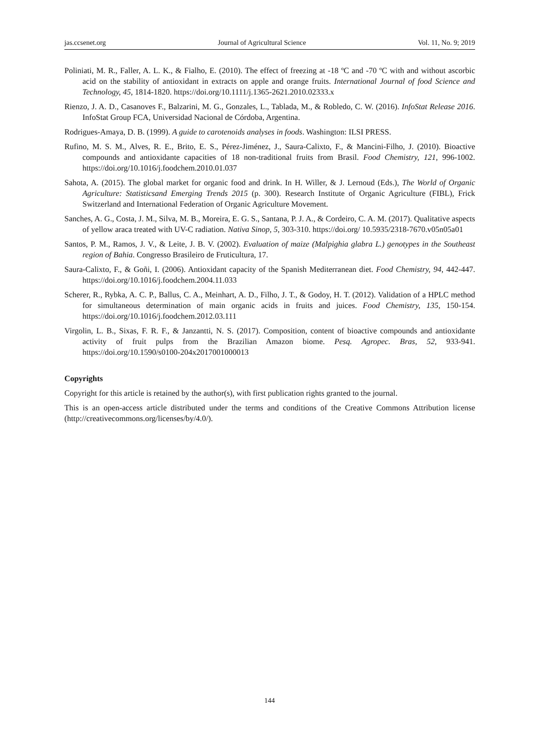jas.ccsenet.org Journal of Agricultural Science Vol. 11, No. 9; 2019
Poliniati, M. R., Faller, A. L. K., & Fialho, E. (2010). The effect of freezing at -18 ºC and -70 ºC with and without ascorbic acid on the stability of antioxidant in extracts on apple and orange fruits. International Journal of food Science and Technology, 45, 1814-1820. https://doi.org/10.1111/j.1365-2621.2010.02333.x
Rienzo, J. A. D., Casanoves F., Balzarini, M. G., Gonzales, L., Tablada, M., & Robledo, C. W. (2016). InfoStat Release 2016. InfoStat Group FCA, Universidad Nacional de Córdoba, Argentina.
Rodrigues-Amaya, D. B. (1999). A guide to carotenoids analyses in foods. Washington: ILSI PRESS.
Rufino, M. S. M., Alves, R. E., Brito, E. S., Pérez-Jiménez, J., Saura-Calixto, F., & Mancini-Filho, J. (2010). Bioactive compounds and antioxidante capacities of 18 non-traditional fruits from Brasil. Food Chemistry, 121, 996-1002. https://doi.org/10.1016/j.foodchem.2010.01.037
Sahota, A. (2015). The global market for organic food and drink. In H. Willer, & J. Lernoud (Eds.), The World of Organic Agriculture: Statisticsand Emerging Trends 2015 (p. 300). Research Institute of Organic Agriculture (FIBL), Frick Switzerland and International Federation of Organic Agriculture Movement.
Sanches, A. G., Costa, J. M., Silva, M. B., Moreira, E. G. S., Santana, P. J. A., & Cordeiro, C. A. M. (2017). Qualitative aspects of yellow araca treated with UV-C radiation. Nativa Sinop, 5, 303-310. https://doi.org/ 10.5935/2318-7670.v05n05a01
Santos, P. M., Ramos, J. V., & Leite, J. B. V. (2002). Evaluation of maize (Malpighia glabra L.) genotypes in the Southeast region of Bahia. Congresso Brasileiro de Fruticultura, 17.
Saura-Calixto, F., & Goñi, I. (2006). Antioxidant capacity of the Spanish Mediterranean diet. Food Chemistry, 94, 442-447. https://doi.org/10.1016/j.foodchem.2004.11.033
Scherer, R., Rybka, A. C. P., Ballus, C. A., Meinhart, A. D., Filho, J. T., & Godoy, H. T. (2012). Validation of a HPLC method for simultaneous determination of main organic acids in fruits and juices. Food Chemistry, 135, 150-154. https://doi.org/10.1016/j.foodchem.2012.03.111
Virgolin, L. B., Sixas, F. R. F., & Janzantti, N. S. (2017). Composition, content of bioactive compounds and antioxidante activity of fruit pulps from the Brazilian Amazon biome. Pesq. Agropec. Bras, 52, 933-941. https://doi.org/10.1590/s0100-204x2017001000013
Copyrights
Copyright for this article is retained by the author(s), with first publication rights granted to the journal.
This is an open-access article distributed under the terms and conditions of the Creative Commons Attribution license (http://creativecommons.org/licenses/by/4.0/).
144